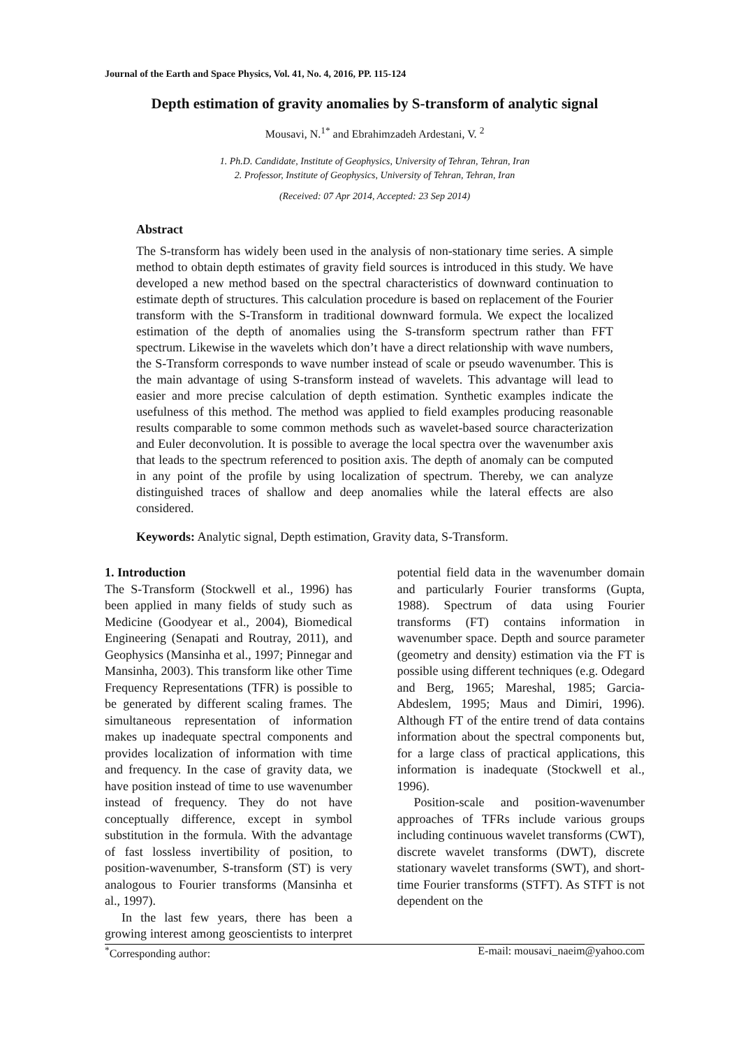Journal of the Earth and Space Physics, Vol. 41, No. 4, 2016, PP. 115-124
Depth estimation of gravity anomalies by S-transform of analytic signal
Mousavi, N.<sup>1*</sup> and Ebrahimzadeh Ardestani, V. <sup>2</sup>
1. Ph.D. Candidate, Institute of Geophysics, University of Tehran, Tehran, Iran
2. Professor, Institute of Geophysics, University of Tehran, Tehran, Iran
(Received: 07 Apr 2014, Accepted: 23 Sep 2014)
Abstract
The S-transform has widely been used in the analysis of non-stationary time series. A simple method to obtain depth estimates of gravity field sources is introduced in this study. We have developed a new method based on the spectral characteristics of downward continuation to estimate depth of structures. This calculation procedure is based on replacement of the Fourier transform with the S-Transform in traditional downward formula. We expect the localized estimation of the depth of anomalies using the S-transform spectrum rather than FFT spectrum. Likewise in the wavelets which don’t have a direct relationship with wave numbers, the S-Transform corresponds to wave number instead of scale or pseudo wavenumber. This is the main advantage of using S-transform instead of wavelets. This advantage will lead to easier and more precise calculation of depth estimation. Synthetic examples indicate the usefulness of this method. The method was applied to field examples producing reasonable results comparable to some common methods such as wavelet-based source characterization and Euler deconvolution. It is possible to average the local spectra over the wavenumber axis that leads to the spectrum referenced to position axis. The depth of anomaly can be computed in any point of the profile by using localization of spectrum. Thereby, we can analyze distinguished traces of shallow and deep anomalies while the lateral effects are also considered.
Keywords: Analytic signal, Depth estimation, Gravity data, S-Transform.
1. Introduction
The S-Transform (Stockwell et al., 1996) has been applied in many fields of study such as Medicine (Goodyear et al., 2004), Biomedical Engineering (Senapati and Routray, 2011), and Geophysics (Mansinha et al., 1997; Pinnegar and Mansinha, 2003). This transform like other Time Frequency Representations (TFR) is possible to be generated by different scaling frames. The simultaneous representation of information makes up inadequate spectral components and provides localization of information with time and frequency. In the case of gravity data, we have position instead of time to use wavenumber instead of frequency. They do not have conceptually difference, except in symbol substitution in the formula. With the advantage of fast lossless invertibility of position, to position-wavenumber, S-transform (ST) is very analogous to Fourier transforms (Mansinha et al., 1997).
In the last few years, there has been a growing interest among geoscientists to interpret potential field data in the wavenumber domain and particularly Fourier transforms (Gupta, 1988). Spectrum of data using Fourier transforms (FT) contains information in wavenumber space. Depth and source parameter (geometry and density) estimation via the FT is possible using different techniques (e.g. Odegard and Berg, 1965; Mareshal, 1985; Garcia-Abdeslem, 1995; Maus and Dimiri, 1996). Although FT of the entire trend of data contains information about the spectral components but, for a large class of practical applications, this information is inadequate (Stockwell et al., 1996).
Position-scale and position-wavenumber approaches of TFRs include various groups including continuous wavelet transforms (CWT), discrete wavelet transforms (DWT), discrete stationary wavelet transforms (SWT), and short-time Fourier transforms (STFT). As STFT is not dependent on the
<sup>*</sup> Corresponding author: E-mail: mousavi_naeim@yahoo.com